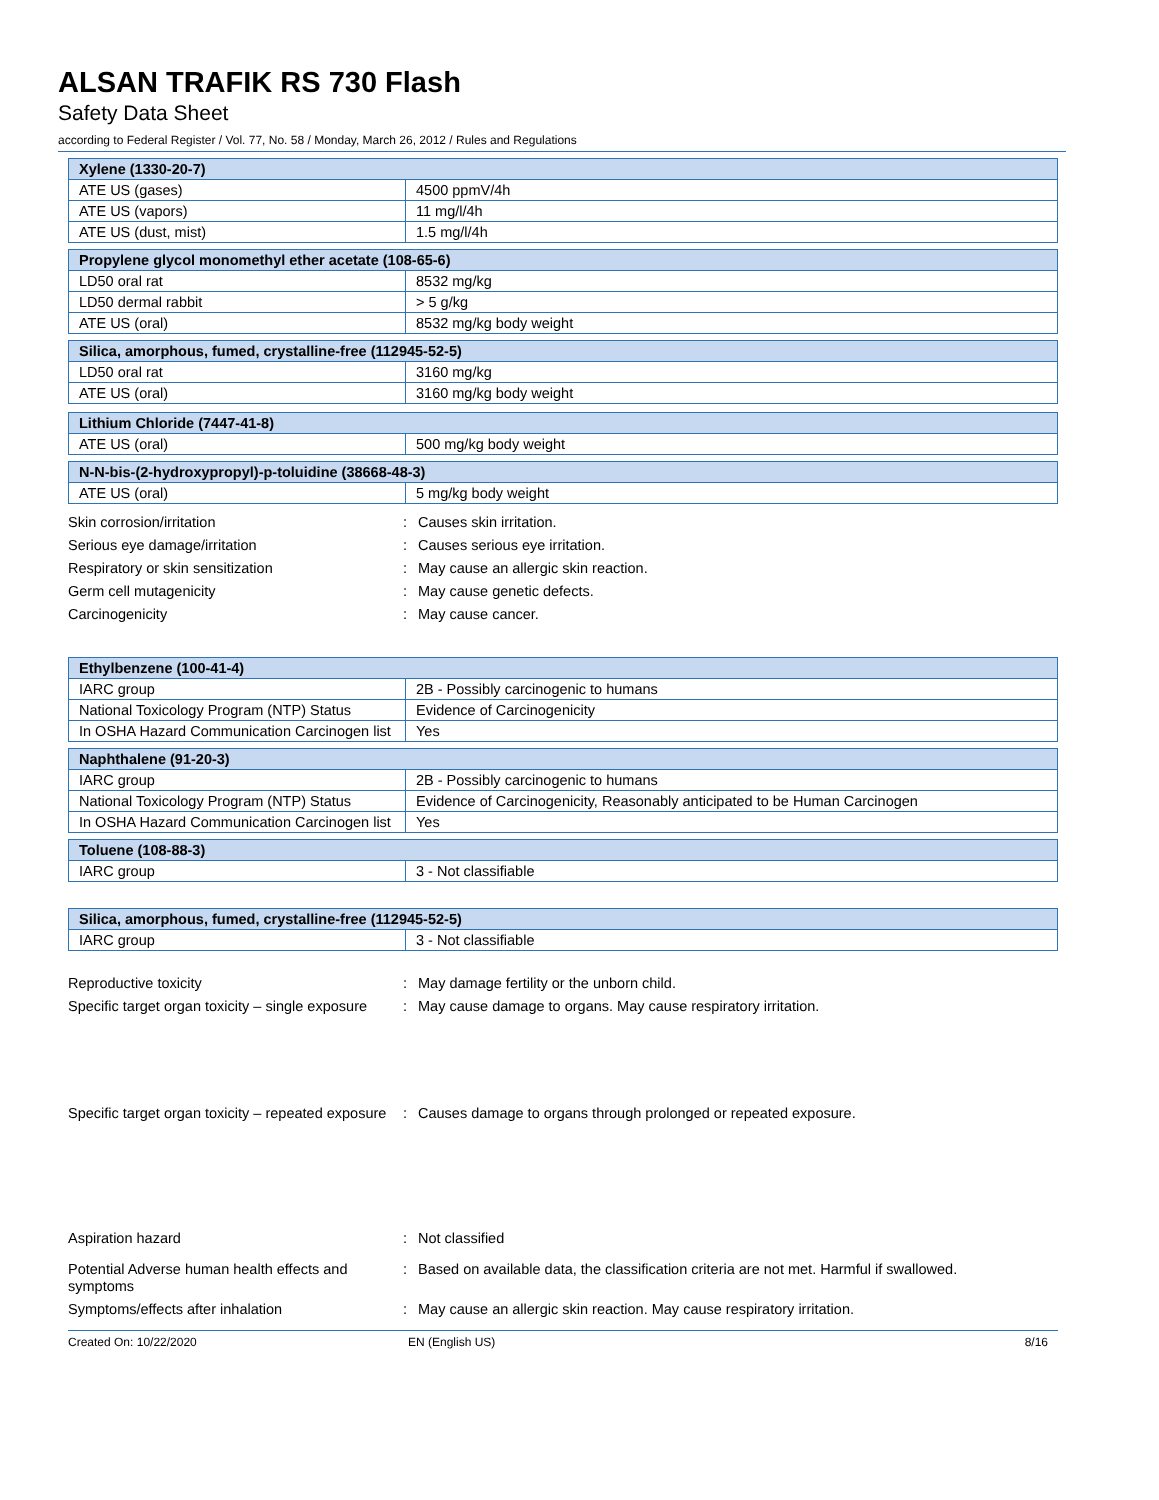ALSAN TRAFIK RS 730 Flash
Safety Data Sheet
according to Federal Register / Vol. 77, No. 58 / Monday, March 26, 2012 / Rules and Regulations
| Xylene (1330-20-7) | |
| --- | --- |
| ATE US (gases) | 4500 ppmV/4h |
| ATE US (vapors) | 11 mg/l/4h |
| ATE US (dust, mist) | 1.5 mg/l/4h |
| Propylene glycol monomethyl ether acetate (108-65-6) | |
| --- | --- |
| LD50 oral rat | 8532 mg/kg |
| LD50 dermal rabbit | > 5 g/kg |
| ATE US (oral) | 8532 mg/kg body weight |
| Silica, amorphous, fumed, crystalline-free (112945-52-5) | |
| --- | --- |
| LD50 oral rat | 3160 mg/kg |
| ATE US (oral) | 3160 mg/kg body weight |
| Lithium Chloride (7447-41-8) | |
| --- | --- |
| ATE US (oral) | 500 mg/kg body weight |
| N-N-bis-(2-hydroxypropyl)-p-toluidine (38668-48-3) | |
| --- | --- |
| ATE US (oral) | 5 mg/kg body weight |
Skin corrosion/irritation : Causes skin irritation.
Serious eye damage/irritation : Causes serious eye irritation.
Respiratory or skin sensitization : May cause an allergic skin reaction.
Germ cell mutagenicity : May cause genetic defects.
Carcinogenicity : May cause cancer.
| Ethylbenzene (100-41-4) | |
| --- | --- |
| IARC group | 2B - Possibly carcinogenic to humans |
| National Toxicology Program (NTP) Status | Evidence of Carcinogenicity |
| In OSHA Hazard Communication Carcinogen list | Yes |
| Naphthalene (91-20-3) | |
| --- | --- |
| IARC group | 2B - Possibly carcinogenic to humans |
| National Toxicology Program (NTP) Status | Evidence of Carcinogenicity, Reasonably anticipated to be Human Carcinogen |
| In OSHA Hazard Communication Carcinogen list | Yes |
| Toluene (108-88-3) | |
| --- | --- |
| IARC group | 3 - Not classifiable |
| Silica, amorphous, fumed, crystalline-free (112945-52-5) | |
| --- | --- |
| IARC group | 3 - Not classifiable |
Reproductive toxicity : May damage fertility or the unborn child.
Specific target organ toxicity – single exposure
: May cause damage to organs. May cause respiratory irritation.
Specific target organ toxicity – repeated exposure
: Causes damage to organs through prolonged or repeated exposure.
Aspiration hazard : Not classified
Potential Adverse human health effects and symptoms
: Based on available data, the classification criteria are not met. Harmful if swallowed.
Symptoms/effects after inhalation : May cause an allergic skin reaction. May cause respiratory irritation.
Created On: 10/22/2020 EN (English US) 8/16